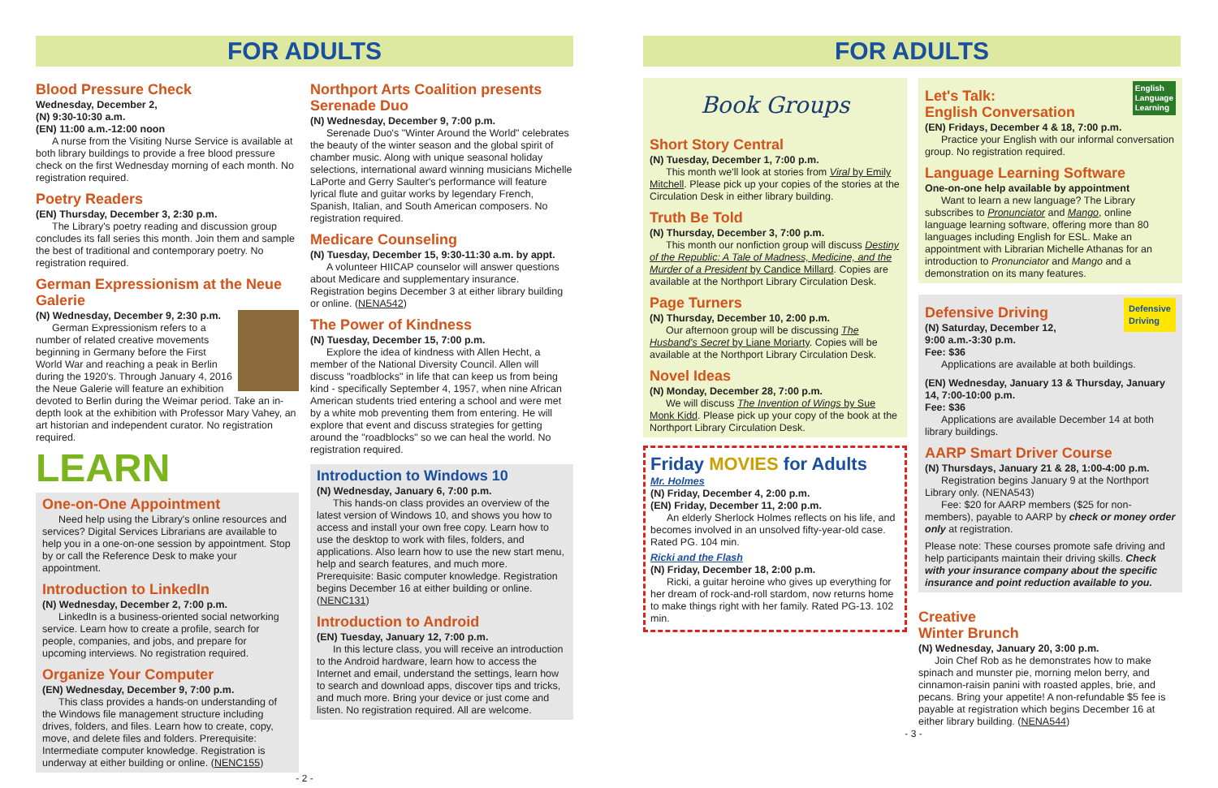FOR ADULTS
Blood Pressure Check
Wednesday, December 2,
(N) 9:30-10:30 a.m.
(EN) 11:00 a.m.-12:00 noon
A nurse from the Visiting Nurse Service is available at both library buildings to provide a free blood pressure check on the first Wednesday morning of each month. No registration required.
Poetry Readers
(EN) Thursday, December 3, 2:30 p.m.
The Library's poetry reading and discussion group concludes its fall series this month. Join them and sample the best of traditional and contemporary poetry. No registration required.
German Expressionism at the Neue Galerie
(N) Wednesday, December 9, 2:30 p.m.
German Expressionism refers to a number of related creative movements beginning in Germany before the First World War and reaching a peak in Berlin during the 1920's. Through January 4, 2016 the Neue Galerie will feature an exhibition devoted to Berlin during the Weimar period. Take an in-depth look at the exhibition with Professor Mary Vahey, an art historian and independent curator. No registration required.
LEARN
One-on-One Appointment
Need help using the Library's online resources and services? Digital Services Librarians are available to help you in a one-on-one session by appointment. Stop by or call the Reference Desk to make your appointment.
Introduction to LinkedIn
(N) Wednesday, December 2, 7:00 p.m.
LinkedIn is a business-oriented social networking service. Learn how to create a profile, search for people, companies, and jobs, and prepare for upcoming interviews. No registration required.
Organize Your Computer
(EN) Wednesday, December 9, 7:00 p.m.
This class provides a hands-on understanding of the Windows file management structure including drives, folders, and files. Learn how to create, copy, move, and delete files and folders. Prerequisite: Intermediate computer knowledge. Registration is underway at either building or online. (NENC155)
Northport Arts Coalition presents Serenade Duo
(N) Wednesday, December 9, 7:00 p.m.
Serenade Duo's "Winter Around the World" celebrates the beauty of the winter season and the global spirit of chamber music. Along with unique seasonal holiday selections, international award winning musicians Michelle LaPorte and Gerry Saulter's performance will feature lyrical flute and guitar works by legendary French, Spanish, Italian, and South American composers. No registration required.
Medicare Counseling
(N) Tuesday, December 15, 9:30-11:30 a.m. by appt.
A volunteer HIICAP counselor will answer questions about Medicare and supplementary insurance. Registration begins December 3 at either library building or online. (NENA542)
The Power of Kindness
(N) Tuesday, December 15, 7:00 p.m.
Explore the idea of kindness with Allen Hecht, a member of the National Diversity Council. Allen will discuss "roadblocks" in life that can keep us from being kind - specifically September 4, 1957, when nine African American students tried entering a school and were met by a white mob preventing them from entering. He will explore that event and discuss strategies for getting around the "roadblocks" so we can heal the world. No registration required.
Introduction to Windows 10
(N) Wednesday, January 6, 7:00 p.m.
This hands-on class provides an overview of the latest version of Windows 10, and shows you how to access and install your own free copy. Learn how to use the desktop to work with files, folders, and applications. Also learn how to use the new start menu, help and search features, and much more. Prerequisite: Basic computer knowledge. Registration begins December 16 at either building or online. (NENC131)
Introduction to Android
(EN) Tuesday, January 12, 7:00 p.m.
In this lecture class, you will receive an introduction to the Android hardware, learn how to access the Internet and email, understand the settings, learn how to search and download apps, discover tips and tricks, and much more. Bring your device or just come and listen. No registration required. All are welcome.
- 2 -
FOR ADULTS
Book Groups
Short Story Central
(N) Tuesday, December 1, 7:00 p.m.
This month we'll look at stories from Viral by Emily Mitchell. Please pick up your copies of the stories at the Circulation Desk in either library building.
Truth Be Told
(N) Thursday, December 3, 7:00 p.m.
This month our nonfiction group will discuss Destiny of the Republic: A Tale of Madness, Medicine, and the Murder of a President by Candice Millard. Copies are available at the Northport Library Circulation Desk.
Page Turners
(N) Thursday, December 10, 2:00 p.m.
Our afternoon group will be discussing The Husband's Secret by Liane Moriarty. Copies will be available at the Northport Library Circulation Desk.
Novel Ideas
(N) Monday, December 28, 7:00 p.m.
We will discuss The Invention of Wings by Sue Monk Kidd. Please pick up your copy of the book at the Northport Library Circulation Desk.
Friday MOVIES for Adults
Mr. Holmes
(N) Friday, December 4, 2:00 p.m.
(EN) Friday, December 11, 2:00 p.m.
An elderly Sherlock Holmes reflects on his life, and becomes involved in an unsolved fifty-year-old case. Rated PG. 104 min.
Ricki and the Flash
(N) Friday, December 18, 2:00 p.m.
Ricki, a guitar heroine who gives up everything for her dream of rock-and-roll stardom, now returns home to make things right with her family. Rated PG-13. 102 min.
English
Language
Learning
Let's Talk:
English Conversation
(EN) Fridays, December 4 & 18, 7:00 p.m.
Practice your English with our informal conversation group. No registration required.
Language Learning Software
One-on-one help available by appointment
Want to learn a new language? The Library subscribes to Pronunciator and Mango, online language learning software, offering more than 80 languages including English for ESL. Make an appointment with Librarian Michelle Athanas for an introduction to Pronunciator and Mango and a demonstration on its many features.
Defensive
Driving
Defensive Driving
(N) Saturday, December 12,
9:00 a.m.-3:30 p.m.
Fee: $36
Applications are available at both buildings.
(EN) Wednesday, January 13 & Thursday, January 14, 7:00-10:00 p.m.
Fee: $36
Applications are available December 14 at both library buildings.
AARP Smart Driver Course
(N) Thursdays, January 21 & 28, 1:00-4:00 p.m.
Registration begins January 9 at the Northport Library only. (NENA543)
Fee: $20 for AARP members ($25 for non-members), payable to AARP by check or money order only at registration.
Please note: These courses promote safe driving and help participants maintain their driving skills. Check with your insurance company about the specific insurance and point reduction available to you.
Creative
Winter Brunch
(N) Wednesday, January 20, 3:00 p.m.
Join Chef Rob as he demonstrates how to make spinach and munster pie, morning melon berry, and cinnamon-raisin panini with roasted apples, brie, and pecans. Bring your appetite! A non-refundable $5 fee is payable at registration which begins December 16 at either library building. (NENA544)
- 3 -